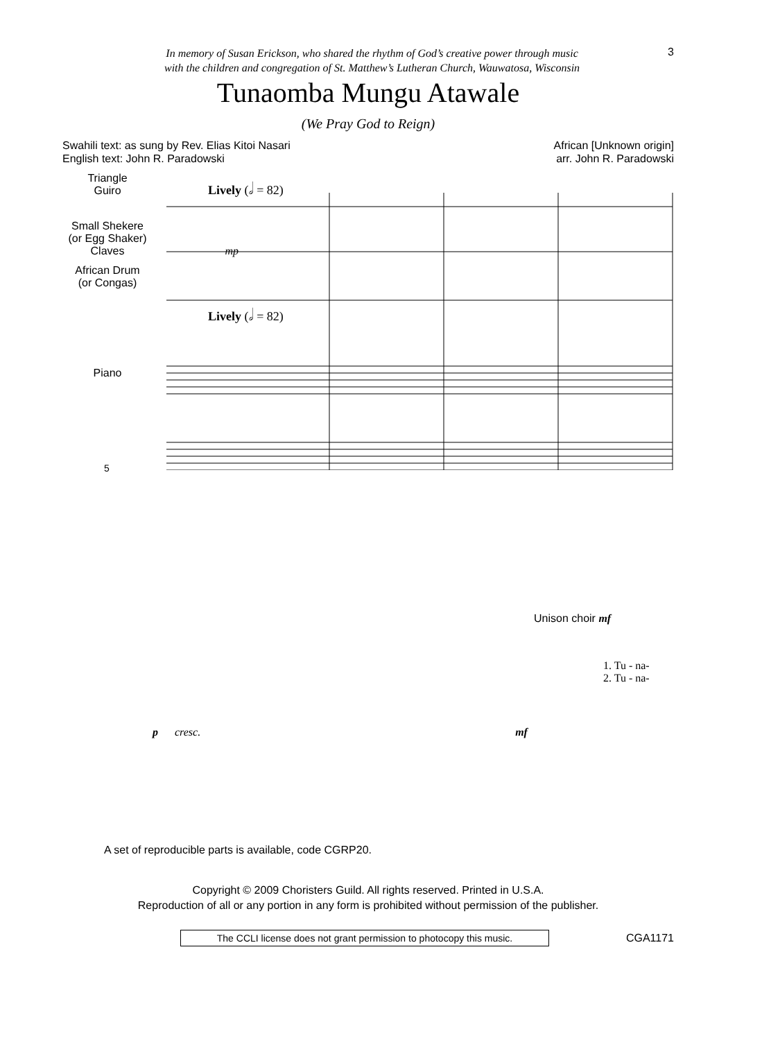In memory of Susan Erickson, who shared the rhythm of God’s creative power through music
with the children and congregation of St. Matthew’s Lutheran Church, Wauwatosa, Wisconsin
3
Tunaomba Mungu Atawale
(We Pray God to Reign)
Swahili text: as sung by Rev. Elias Kitoi Nasari
English text: John R. Paradowski
African [Unknown origin]
arr. John R. Paradowski
Triangle
Guiro Lively (𝅗𝅥 = 82)
Small Shekere
(or Egg Shaker)
Claves mp
African Drum
(or Congas)
Lively (𝅗𝅥 = 82)
Piano
5
Unison choir mf
1. Tu - na-
2. Tu - na-
p cresc. mf
A set of reproducible parts is available, code CGRP20.
Copyright © 2009 Choristers Guild. All rights reserved. Printed in U.S.A.
Reproduction of all or any portion in any form is prohibited without permission of the publisher.
The CCLI license does not grant permission to photocopy this music.
CGA1171